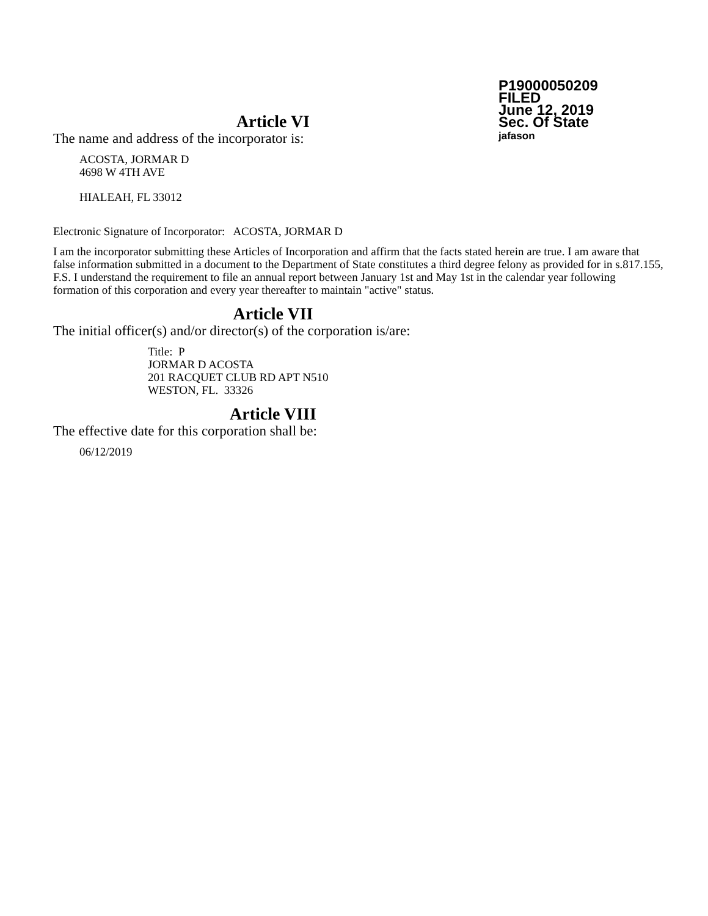P19000050209
FILED
June 12, 2019
Sec. Of State
jafason
Article VI
The name and address of the incorporator is:
ACOSTA, JORMAR D
4698 W 4TH AVE
HIALEAH, FL 33012
Electronic Signature of Incorporator: ACOSTA, JORMAR D
I am the incorporator submitting these Articles of Incorporation and affirm that the facts stated herein are true. I am aware that false information submitted in a document to the Department of State constitutes a third degree felony as provided for in s.817.155, F.S. I understand the requirement to file an annual report between January 1st and May 1st in the calendar year following formation of this corporation and every year thereafter to maintain "active" status.
Article VII
The initial officer(s) and/or director(s) of the corporation is/are:
Title: P
JORMAR D ACOSTA
201 RACQUET CLUB RD APT N510
WESTON, FL. 33326
Article VIII
The effective date for this corporation shall be:
06/12/2019